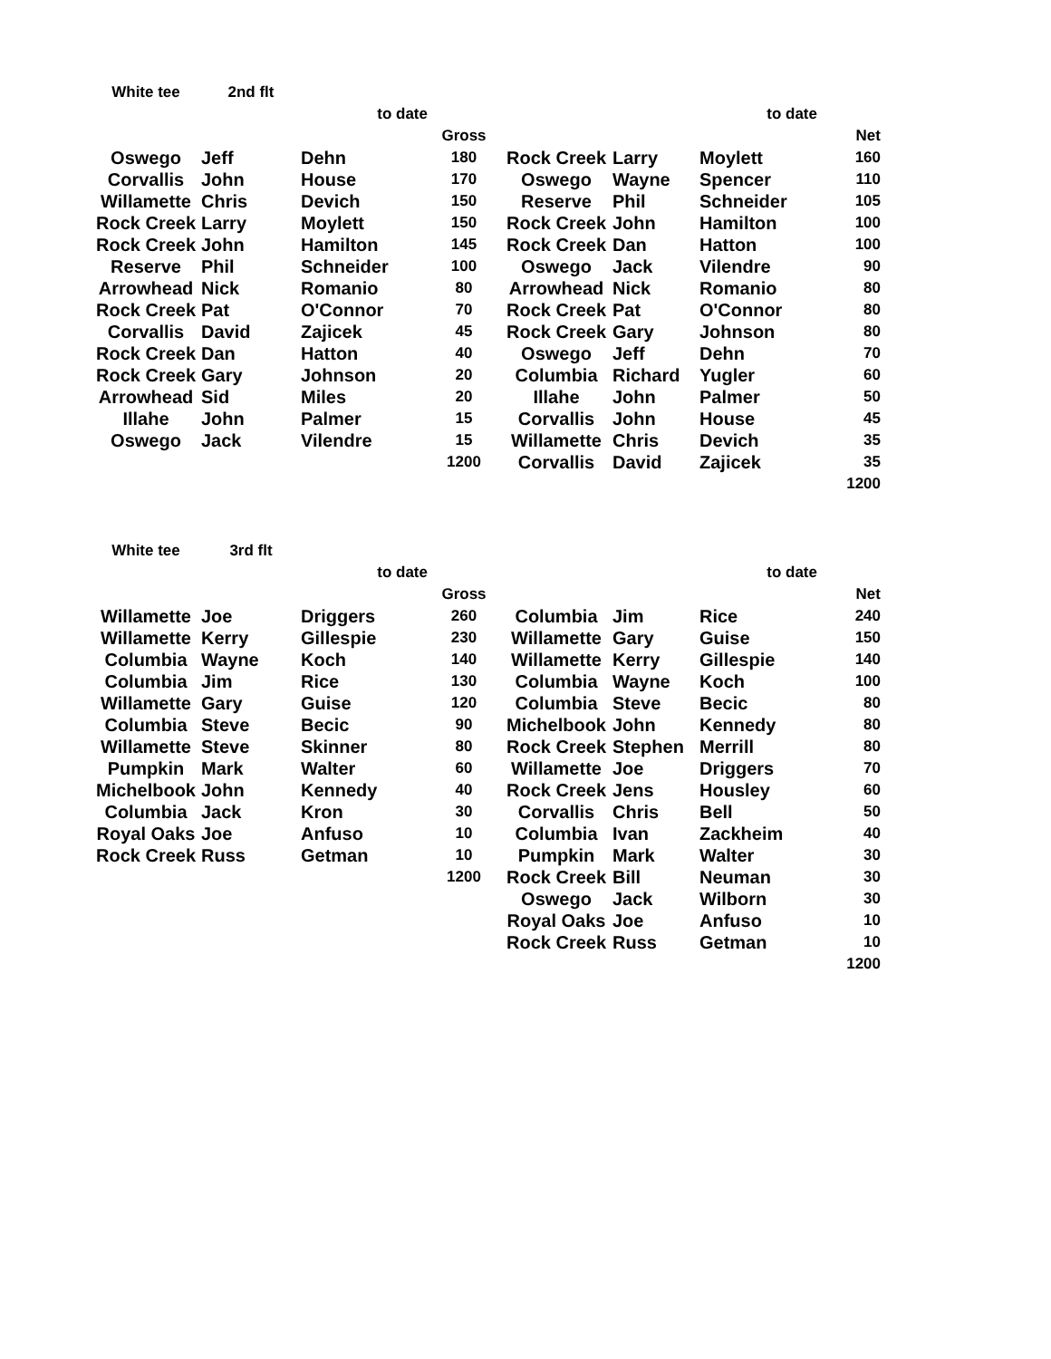| White tee | 2nd flt | | | | | | |
| | | to date | | | | to date | |
| | | | Gross | | | | Net |
| Oswego | Jeff | Dehn | 180 | Rock Creek | Larry | Moylett | 160 |
| Corvallis | John | House | 170 | Oswego | Wayne | Spencer | 110 |
| Willamette | Chris | Devich | 150 | Reserve | Phil | Schneider | 105 |
| Rock Creek | Larry | Moylett | 150 | Rock Creek | John | Hamilton | 100 |
| Rock Creek | John | Hamilton | 145 | Rock Creek | Dan | Hatton | 100 |
| Reserve | Phil | Schneider | 100 | Oswego | Jack | Vilendre | 90 |
| Arrowhead | Nick | Romanio | 80 | Arrowhead | Nick | Romanio | 80 |
| Rock Creek | Pat | O'Connor | 70 | Rock Creek | Pat | O'Connor | 80 |
| Corvallis | David | Zajicek | 45 | Rock Creek | Gary | Johnson | 80 |
| Rock Creek | Dan | Hatton | 40 | Oswego | Jeff | Dehn | 70 |
| Rock Creek | Gary | Johnson | 20 | Columbia | Richard | Yugler | 60 |
| Arrowhead | Sid | Miles | 20 | Illahe | John | Palmer | 50 |
| Illahe | John | Palmer | 15 | Corvallis | John | House | 45 |
| Oswego | Jack | Vilendre | 15 | Willamette | Chris | Devich | 35 |
| | | | 1200 | Corvallis | David | Zajicek | 35 |
| | | | | | | | 1200 |
| White tee | 3rd flt | | | | | | |
| | | to date | | | | to date | |
| | | | Gross | | | | Net |
| Willamette | Joe | Driggers | 260 | Columbia | Jim | Rice | 240 |
| Willamette | Kerry | Gillespie | 230 | Willamette | Gary | Guise | 150 |
| Columbia | Wayne | Koch | 140 | Willamette | Kerry | Gillespie | 140 |
| Columbia | Jim | Rice | 130 | Columbia | Wayne | Koch | 100 |
| Willamette | Gary | Guise | 120 | Columbia | Steve | Becic | 80 |
| Columbia | Steve | Becic | 90 | Michelbook | John | Kennedy | 80 |
| Willamette | Steve | Skinner | 80 | Rock Creek | Stephen | Merrill | 80 |
| Pumpkin | Mark | Walter | 60 | Willamette | Joe | Driggers | 70 |
| Michelbook | John | Kennedy | 40 | Rock Creek | Jens | Housley | 60 |
| Columbia | Jack | Kron | 30 | Corvallis | Chris | Bell | 50 |
| Royal Oaks | Joe | Anfuso | 10 | Columbia | Ivan | Zackheim | 40 |
| Rock Creek | Russ | Getman | 10 | Pumpkin | Mark | Walter | 30 |
| | | | 1200 | Rock Creek | Bill | Neuman | 30 |
| | | | | Oswego | Jack | Wilborn | 30 |
| | | | | Royal Oaks | Joe | Anfuso | 10 |
| | | | | Rock Creek | Russ | Getman | 10 |
| | | | | | | | 1200 |